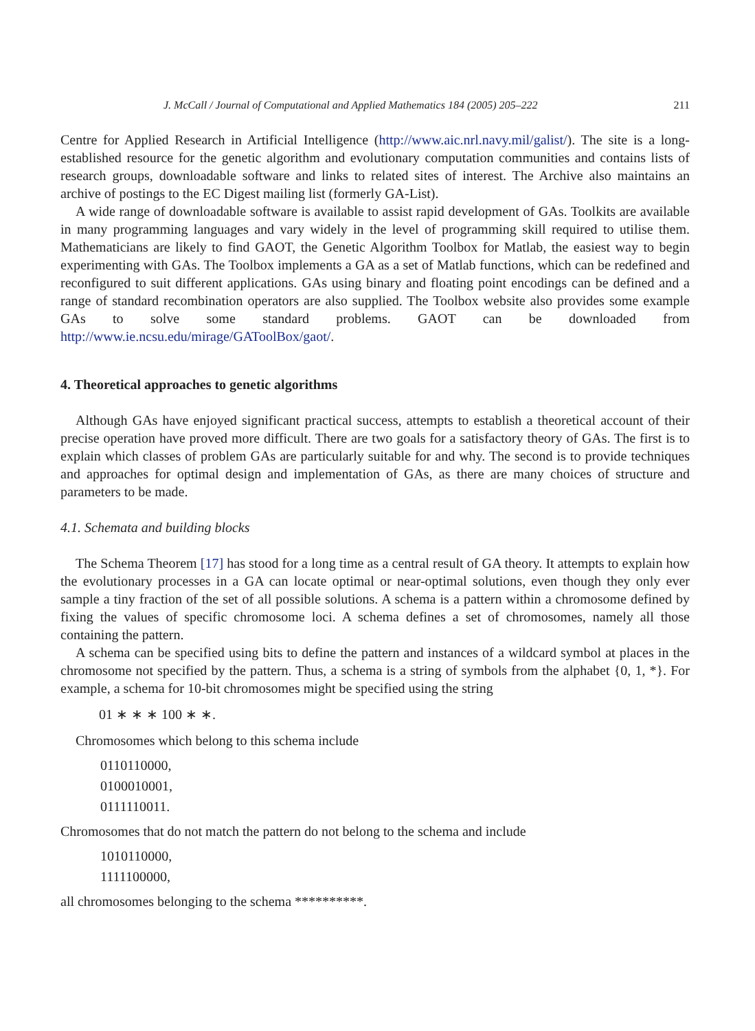J. McCall / Journal of Computational and Applied Mathematics 184 (2005) 205–222 211
Centre for Applied Research in Artificial Intelligence (http://www.aic.nrl.navy.mil/galist/). The site is a long-established resource for the genetic algorithm and evolutionary computation communities and contains lists of research groups, downloadable software and links to related sites of interest. The Archive also maintains an archive of postings to the EC Digest mailing list (formerly GA-List).
A wide range of downloadable software is available to assist rapid development of GAs. Toolkits are available in many programming languages and vary widely in the level of programming skill required to utilise them. Mathematicians are likely to find GAOT, the Genetic Algorithm Toolbox for Matlab, the easiest way to begin experimenting with GAs. The Toolbox implements a GA as a set of Matlab functions, which can be redefined and reconfigured to suit different applications. GAs using binary and floating point encodings can be defined and a range of standard recombination operators are also supplied. The Toolbox website also provides some example GAs to solve some standard problems. GAOT can be downloaded from http://www.ie.ncsu.edu/mirage/GAToolBox/gaot/.
4. Theoretical approaches to genetic algorithms
Although GAs have enjoyed significant practical success, attempts to establish a theoretical account of their precise operation have proved more difficult. There are two goals for a satisfactory theory of GAs. The first is to explain which classes of problem GAs are particularly suitable for and why. The second is to provide techniques and approaches for optimal design and implementation of GAs, as there are many choices of structure and parameters to be made.
4.1. Schemata and building blocks
The Schema Theorem [17] has stood for a long time as a central result of GA theory. It attempts to explain how the evolutionary processes in a GA can locate optimal or near-optimal solutions, even though they only ever sample a tiny fraction of the set of all possible solutions. A schema is a pattern within a chromosome defined by fixing the values of specific chromosome loci. A schema defines a set of chromosomes, namely all those containing the pattern.
A schema can be specified using bits to define the pattern and instances of a wildcard symbol at places in the chromosome not specified by the pattern. Thus, a schema is a string of symbols from the alphabet {0, 1, *}. For example, a schema for 10-bit chromosomes might be specified using the string
01 ∗ ∗ ∗ 100 ∗ ∗.
Chromosomes which belong to this schema include
0110110000,
0100010001,
0111110011.
Chromosomes that do not match the pattern do not belong to the schema and include
1010110000,
1111100000,
all chromosomes belonging to the schema **********.